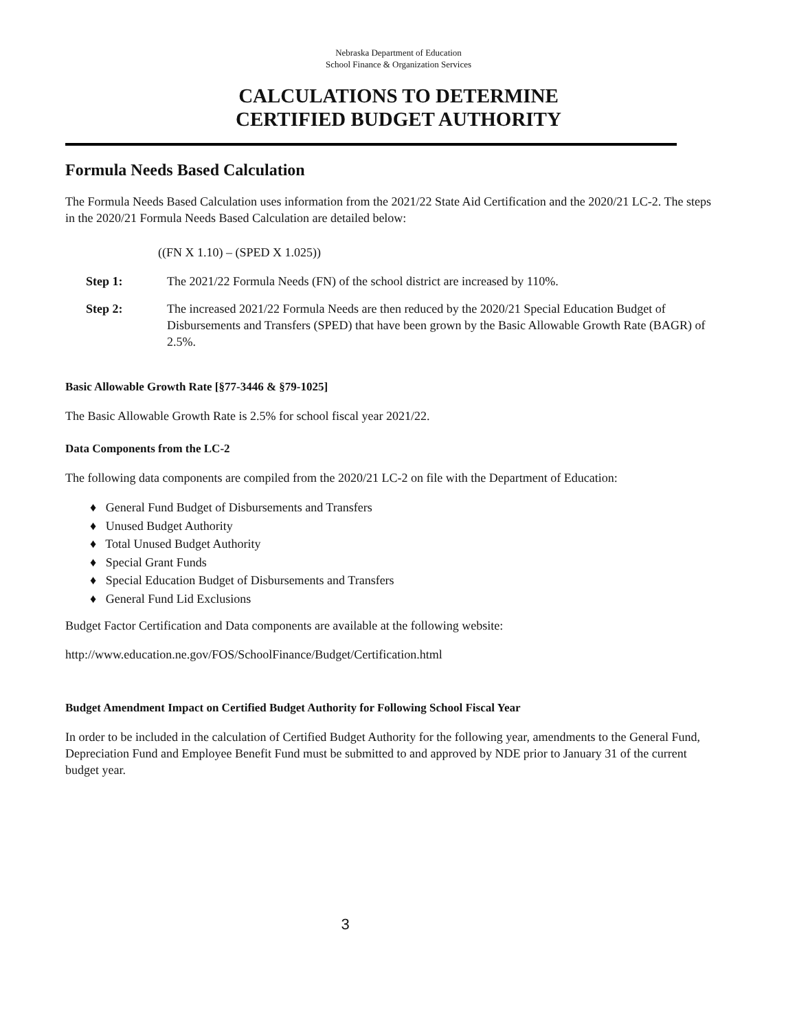Nebraska Department of Education
School Finance & Organization Services
CALCULATIONS TO DETERMINE
CERTIFIED BUDGET AUTHORITY
Formula Needs Based Calculation
The Formula Needs Based Calculation uses information from the 2021/22 State Aid Certification and the 2020/21 LC-2. The steps in the 2020/21 Formula Needs Based Calculation are detailed below:
((FN X 1.10) – (SPED X 1.025))
Step 1: The 2021/22 Formula Needs (FN) of the school district are increased by 110%.
Step 2: The increased 2021/22 Formula Needs are then reduced by the 2020/21 Special Education Budget of Disbursements and Transfers (SPED) that have been grown by the Basic Allowable Growth Rate (BAGR) of 2.5%.
Basic Allowable Growth Rate [§77-3446 & §79-1025]
The Basic Allowable Growth Rate is 2.5% for school fiscal year 2021/22.
Data Components from the LC-2
The following data components are compiled from the 2020/21 LC-2 on file with the Department of Education:
♦ General Fund Budget of Disbursements and Transfers
♦ Unused Budget Authority
♦ Total Unused Budget Authority
♦ Special Grant Funds
♦ Special Education Budget of Disbursements and Transfers
♦ General Fund Lid Exclusions
Budget Factor Certification and Data components are available at the following website:
http://www.education.ne.gov/FOS/SchoolFinance/Budget/Certification.html
Budget Amendment Impact on Certified Budget Authority for Following School Fiscal Year
In order to be included in the calculation of Certified Budget Authority for the following year, amendments to the General Fund, Depreciation Fund and Employee Benefit Fund must be submitted to and approved by NDE prior to January 31 of the current budget year.
3